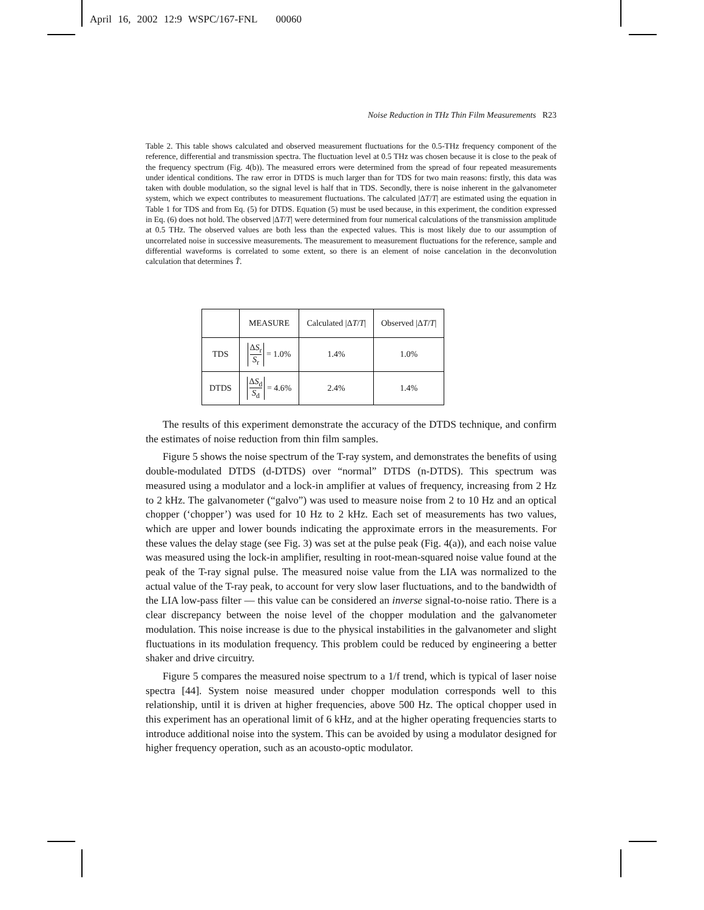April 16, 2002 12:9 WSPC/167-FNL 00060
Noise Reduction in THz Thin Film Measurements R23
Table 2. This table shows calculated and observed measurement fluctuations for the 0.5-THz frequency component of the reference, differential and transmission spectra. The fluctuation level at 0.5 THz was chosen because it is close to the peak of the frequency spectrum (Fig. 4(b)). The measured errors were determined from the spread of four repeated measurements under identical conditions. The raw error in DTDS is much larger than for TDS for two main reasons: firstly, this data was taken with double modulation, so the signal level is half that in TDS. Secondly, there is noise inherent in the galvanometer system, which we expect contributes to measurement fluctuations. The calculated |ΔT/T| are estimated using the equation in Table 1 for TDS and from Eq. (5) for DTDS. Equation (5) must be used because, in this experiment, the condition expressed in Eq. (6) does not hold. The observed |ΔT/T| were determined from four numerical calculations of the transmission amplitude at 0.5 THz. The observed values are both less than the expected values. This is most likely due to our assumption of uncorrelated noise in successive measurements. The measurement to measurement fluctuations for the reference, sample and differential waveforms is correlated to some extent, so there is an element of noise cancelation in the deconvolution calculation that determines T̂.
| | MEASURE | Calculated /Δ T / T / | Observed /Δ T / T / |
| --- | --- | --- | --- |
| TDS | Δ S<sub>r</sub> S<sub>r</sub> = 1.0% | 1.4% | 1.0% |
| DTDS | Δ S<sub>d</sub> S<sub>d</sub> = 4.6% | 2.4% | 1.4% |
The results of this experiment demonstrate the accuracy of the DTDS technique, and confirm the estimates of noise reduction from thin film samples.
Figure 5 shows the noise spectrum of the T-ray system, and demonstrates the benefits of using double-modulated DTDS (d-DTDS) over “normal” DTDS (n-DTDS). This spectrum was measured using a modulator and a lock-in amplifier at values of frequency, increasing from 2 Hz to 2 kHz. The galvanometer (“galvo”) was used to measure noise from 2 to 10 Hz and an optical chopper (‘chopper’) was used for 10 Hz to 2 kHz. Each set of measurements has two values, which are upper and lower bounds indicating the approximate errors in the measurements. For these values the delay stage (see Fig. 3) was set at the pulse peak (Fig. 4(a)), and each noise value was measured using the lock-in amplifier, resulting in root-mean-squared noise value found at the peak of the T-ray signal pulse. The measured noise value from the LIA was normalized to the actual value of the T-ray peak, to account for very slow laser fluctuations, and to the bandwidth of the LIA low-pass filter — this value can be considered an inverse signal-to-noise ratio. There is a clear discrepancy between the noise level of the chopper modulation and the galvanometer modulation. This noise increase is due to the physical instabilities in the galvanometer and slight fluctuations in its modulation frequency. This problem could be reduced by engineering a better shaker and drive circuitry.
Figure 5 compares the measured noise spectrum to a 1/f trend, which is typical of laser noise spectra [44]. System noise measured under chopper modulation corresponds well to this relationship, until it is driven at higher frequencies, above 500 Hz. The optical chopper used in this experiment has an operational limit of 6 kHz, and at the higher operating frequencies starts to introduce additional noise into the system. This can be avoided by using a modulator designed for higher frequency operation, such as an acousto-optic modulator.